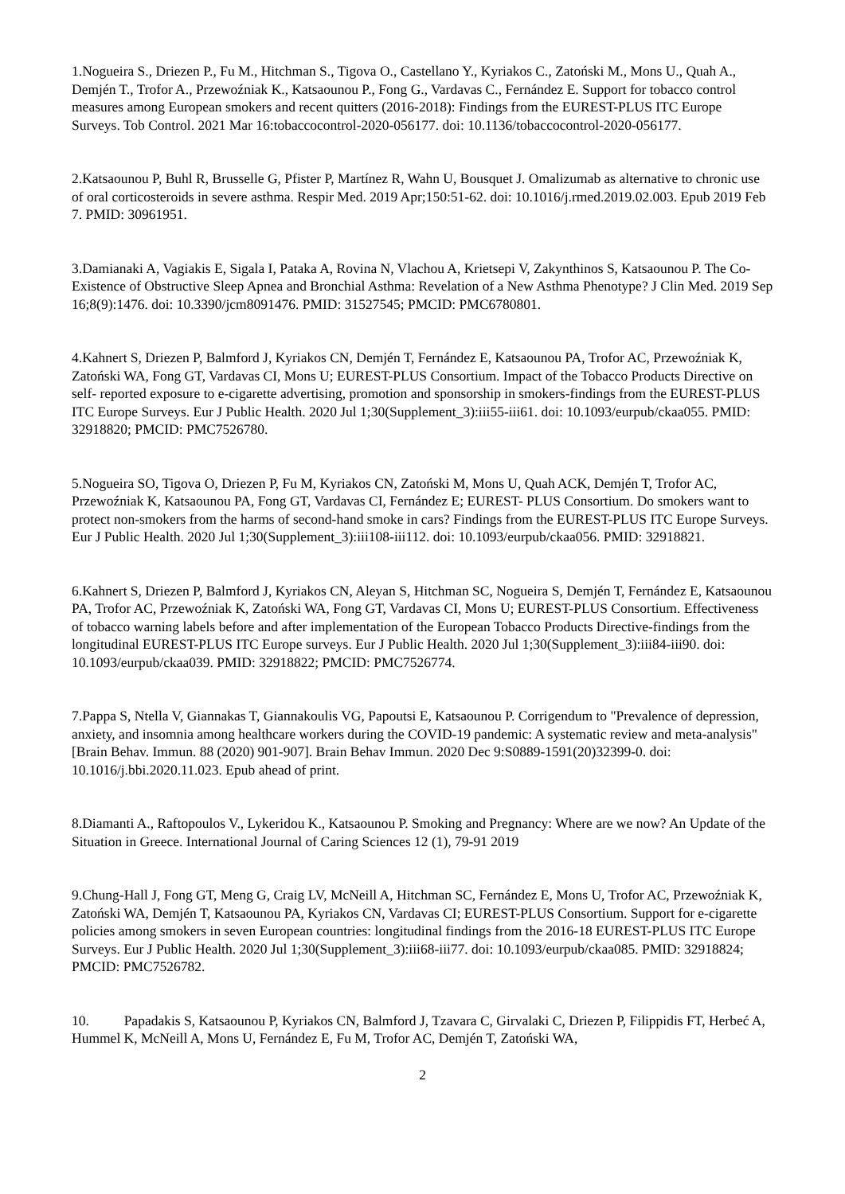1.Nogueira S., Driezen P., Fu M., Hitchman S., Tigova O., Castellano Y., Kyriakos C., Zatoński M., Mons U., Quah A., Demjén T., Trofor A., Przewoźniak K., Katsaounou P., Fong G., Vardavas C., Fernández E. Support for tobacco control measures among European smokers and recent quitters (2016-2018): Findings from the EUREST-PLUS ITC Europe Surveys. Tob Control. 2021 Mar 16:tobaccocontrol-2020-056177. doi: 10.1136/tobaccocontrol-2020-056177.
2.Katsaounou P, Buhl R, Brusselle G, Pfister P, Martínez R, Wahn U, Bousquet J. Omalizumab as alternative to chronic use of oral corticosteroids in severe asthma. Respir Med. 2019 Apr;150:51-62. doi: 10.1016/j.rmed.2019.02.003. Epub 2019 Feb 7. PMID: 30961951.
3.Damianaki A, Vagiakis E, Sigala I, Pataka A, Rovina N, Vlachou A, Krietsepi V, Zakynthinos S, Katsaounou P. The Co-Existence of Obstructive Sleep Apnea and Bronchial Asthma: Revelation of a New Asthma Phenotype? J Clin Med. 2019 Sep 16;8(9):1476. doi: 10.3390/jcm8091476. PMID: 31527545; PMCID: PMC6780801.
4.Kahnert S, Driezen P, Balmford J, Kyriakos CN, Demjén T, Fernández E, Katsaounou PA, Trofor AC, Przewoźniak K, Zatoński WA, Fong GT, Vardavas CI, Mons U; EUREST-PLUS Consortium. Impact of the Tobacco Products Directive on self- reported exposure to e-cigarette advertising, promotion and sponsorship in smokers-findings from the EUREST-PLUS ITC Europe Surveys. Eur J Public Health. 2020 Jul 1;30(Supplement_3):iii55-iii61. doi: 10.1093/eurpub/ckaa055. PMID: 32918820; PMCID: PMC7526780.
5.Nogueira SO, Tigova O, Driezen P, Fu M, Kyriakos CN, Zatoński M, Mons U, Quah ACK, Demjén T, Trofor AC, Przewoźniak K, Katsaounou PA, Fong GT, Vardavas CI, Fernández E; EUREST- PLUS Consortium. Do smokers want to protect non-smokers from the harms of second-hand smoke in cars? Findings from the EUREST-PLUS ITC Europe Surveys. Eur J Public Health. 2020 Jul 1;30(Supplement_3):iii108-iii112. doi: 10.1093/eurpub/ckaa056. PMID: 32918821.
6.Kahnert S, Driezen P, Balmford J, Kyriakos CN, Aleyan S, Hitchman SC, Nogueira S, Demjén T, Fernández E, Katsaounou PA, Trofor AC, Przewoźniak K, Zatoński WA, Fong GT, Vardavas CI, Mons U; EUREST-PLUS Consortium. Effectiveness of tobacco warning labels before and after implementation of the European Tobacco Products Directive-findings from the longitudinal EUREST-PLUS ITC Europe surveys. Eur J Public Health. 2020 Jul 1;30(Supplement_3):iii84-iii90. doi: 10.1093/eurpub/ckaa039. PMID: 32918822; PMCID: PMC7526774.
7.Pappa S, Ntella V, Giannakas T, Giannakoulis VG, Papoutsi E, Katsaounou P. Corrigendum to "Prevalence of depression, anxiety, and insomnia among healthcare workers during the COVID-19 pandemic: A systematic review and meta-analysis" [Brain Behav. Immun. 88 (2020) 901-907]. Brain Behav Immun. 2020 Dec 9:S0889-1591(20)32399-0. doi: 10.1016/j.bbi.2020.11.023. Epub ahead of print.
8.Diamanti A., Raftopoulos V., Lykeridou K., Katsaounou P. Smoking and Pregnancy: Where are we now? An Update of the Situation in Greece. International Journal of Caring Sciences 12 (1), 79-91 2019
9.Chung-Hall J, Fong GT, Meng G, Craig LV, McNeill A, Hitchman SC, Fernández E, Mons U, Trofor AC, Przewoźniak K, Zatoński WA, Demjén T, Katsaounou PA, Kyriakos CN, Vardavas CI; EUREST-PLUS Consortium. Support for e-cigarette policies among smokers in seven European countries: longitudinal findings from the 2016-18 EUREST-PLUS ITC Europe Surveys. Eur J Public Health. 2020 Jul 1;30(Supplement_3):iii68-iii77. doi: 10.1093/eurpub/ckaa085. PMID: 32918824; PMCID: PMC7526782.
10. Papadakis S, Katsaounou P, Kyriakos CN, Balmford J, Tzavara C, Girvalaki C, Driezen P, Filippidis FT, Herbeć A, Hummel K, McNeill A, Mons U, Fernández E, Fu M, Trofor AC, Demjén T, Zatoński WA,
2